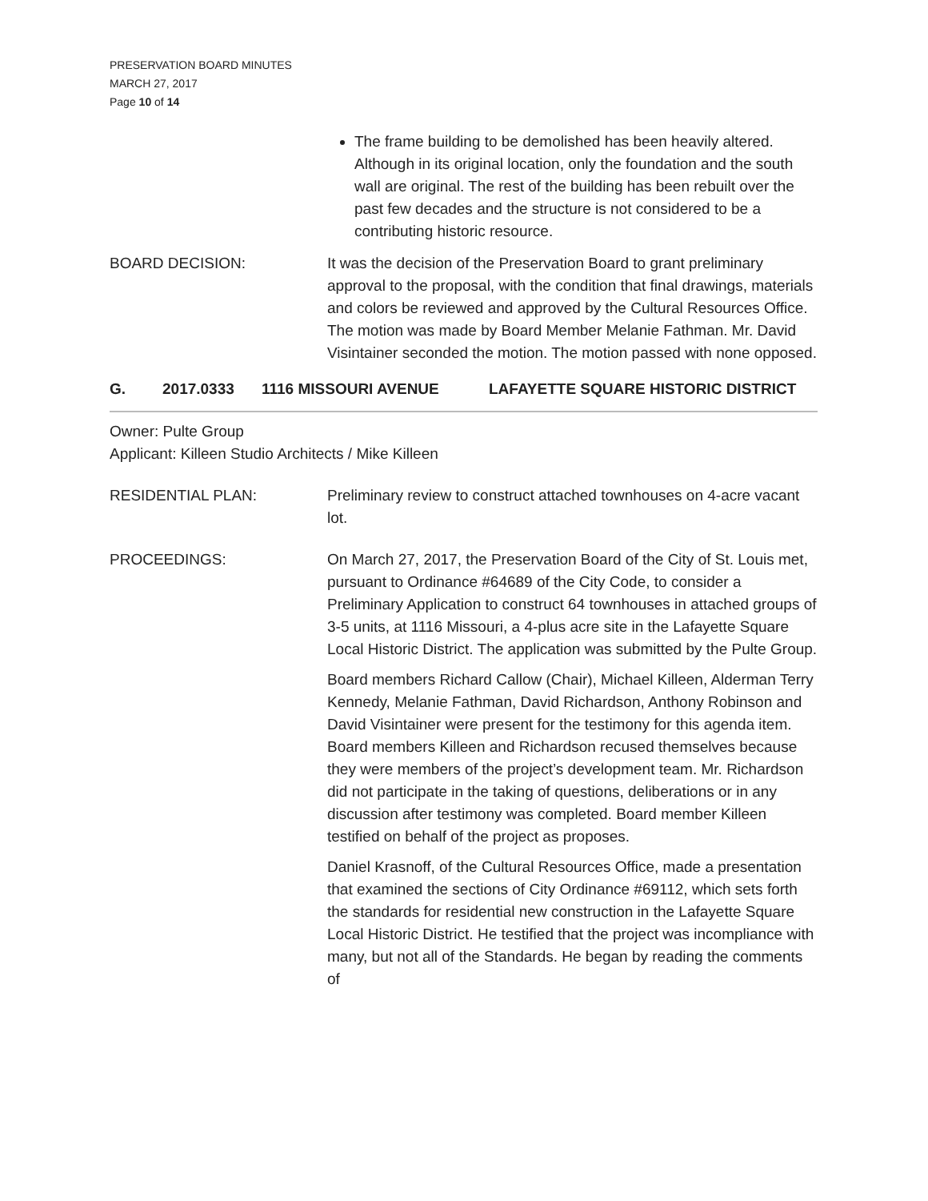PRESERVATION BOARD MINUTES
MARCH 27, 2017
Page 10 of 14
The frame building to be demolished has been heavily altered. Although in its original location, only the foundation and the south wall are original. The rest of the building has been rebuilt over the past few decades and the structure is not considered to be a contributing historic resource.
BOARD DECISION: It was the decision of the Preservation Board to grant preliminary approval to the proposal, with the condition that final drawings, materials and colors be reviewed and approved by the Cultural Resources Office. The motion was made by Board Member Melanie Fathman. Mr. David Visintainer seconded the motion. The motion passed with none opposed.
G. 2017.0333 1116 MISSOURI AVENUE LAFAYETTE SQUARE HISTORIC DISTRICT
Owner: Pulte Group
Applicant: Killeen Studio Architects / Mike Killeen
RESIDENTIAL PLAN: Preliminary review to construct attached townhouses on 4-acre vacant lot.
PROCEEDINGS: On March 27, 2017, the Preservation Board of the City of St. Louis met, pursuant to Ordinance #64689 of the City Code, to consider a Preliminary Application to construct 64 townhouses in attached groups of 3-5 units, at 1116 Missouri, a 4-plus acre site in the Lafayette Square Local Historic District. The application was submitted by the Pulte Group.
Board members Richard Callow (Chair), Michael Killeen, Alderman Terry Kennedy, Melanie Fathman, David Richardson, Anthony Robinson and David Visintainer were present for the testimony for this agenda item. Board members Killeen and Richardson recused themselves because they were members of the project’s development team. Mr. Richardson did not participate in the taking of questions, deliberations or in any discussion after testimony was completed. Board member Killeen testified on behalf of the project as proposes.
Daniel Krasnoff, of the Cultural Resources Office, made a presentation that examined the sections of City Ordinance #69112, which sets forth the standards for residential new construction in the Lafayette Square Local Historic District. He testified that the project was incompliance with many, but not all of the Standards. He began by reading the comments of